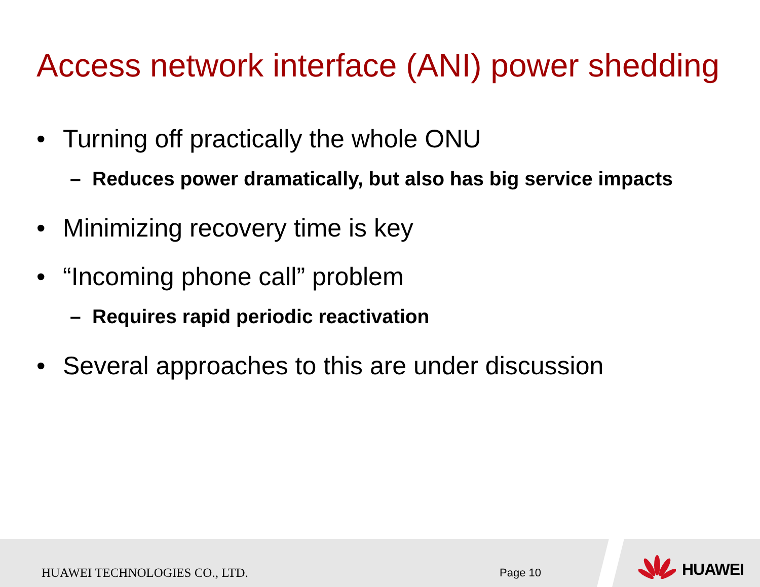Access network interface (ANI) power shedding
• Turning off practically the whole ONU
– Reduces power dramatically, but also has big service impacts
• Minimizing recovery time is key
• “Incoming phone call” problem
– Requires rapid periodic reactivation
• Several approaches to this are under discussion
HUAWEI TECHNOLOGIES CO., LTD. Page 10
HUAWEI